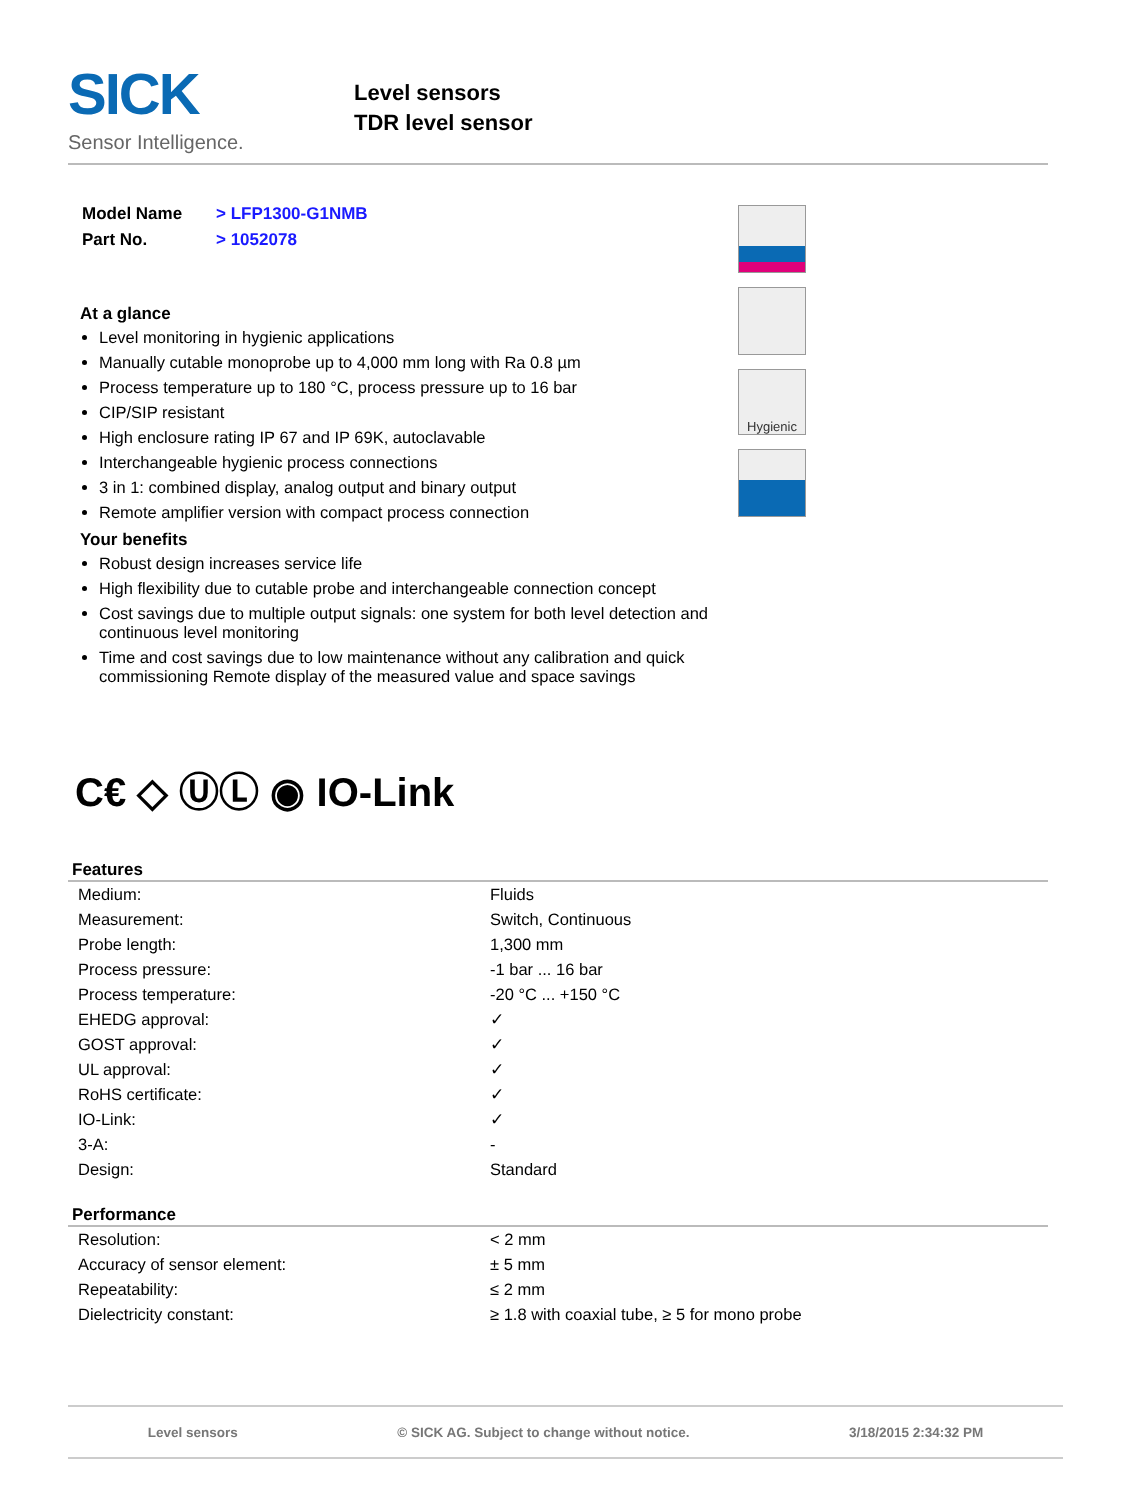SICK
Sensor Intelligence.
Level sensors
TDR level sensor
| Model Name | > LFP1300-G1NMB |
| Part No. | > 1052078 |
At a glance
Level monitoring in hygienic applications
Manually cutable monoprobe up to 4,000 mm long with Ra 0.8 µm
Process temperature up to 180 °C, process pressure up to 16 bar
CIP/SIP resistant
High enclosure rating IP 67 and IP 69K, autoclavable
Interchangeable hygienic process connections
3 in 1: combined display, analog output and binary output
Remote amplifier version with compact process connection
Your benefits
Robust design increases service life
High flexibility due to cutable probe and interchangeable connection concept
Cost savings due to multiple output signals: one system for both level detection and continuous level monitoring
Time and cost savings due to low maintenance without any calibration and quick commissioning Remote display of the measured value and space savings
Hygienic
C€ ◇ ⓊⓁ ◉ IO-Link
Features
| Medium: | Fluids |
| Measurement: | Switch, Continuous |
| Probe length: | 1,300 mm |
| Process pressure: | -1 bar ... 16 bar |
| Process temperature: | -20 °C ... +150 °C |
| EHEDG approval: | ✓ |
| GOST approval: | ✓ |
| UL approval: | ✓ |
| RoHS certificate: | ✓ |
| IO-Link: | ✓ |
| 3-A: | - |
| Design: | Standard |
Performance
| Resolution: | < 2 mm |
| Accuracy of sensor element: | ± 5 mm |
| Repeatability: | ≤ 2 mm |
| Dielectricity constant: | ≥ 1.8 with coaxial tube, ≥ 5 for mono probe |
Level sensors © SICK AG. Subject to change without notice. 3/18/2015 2:34:32 PM